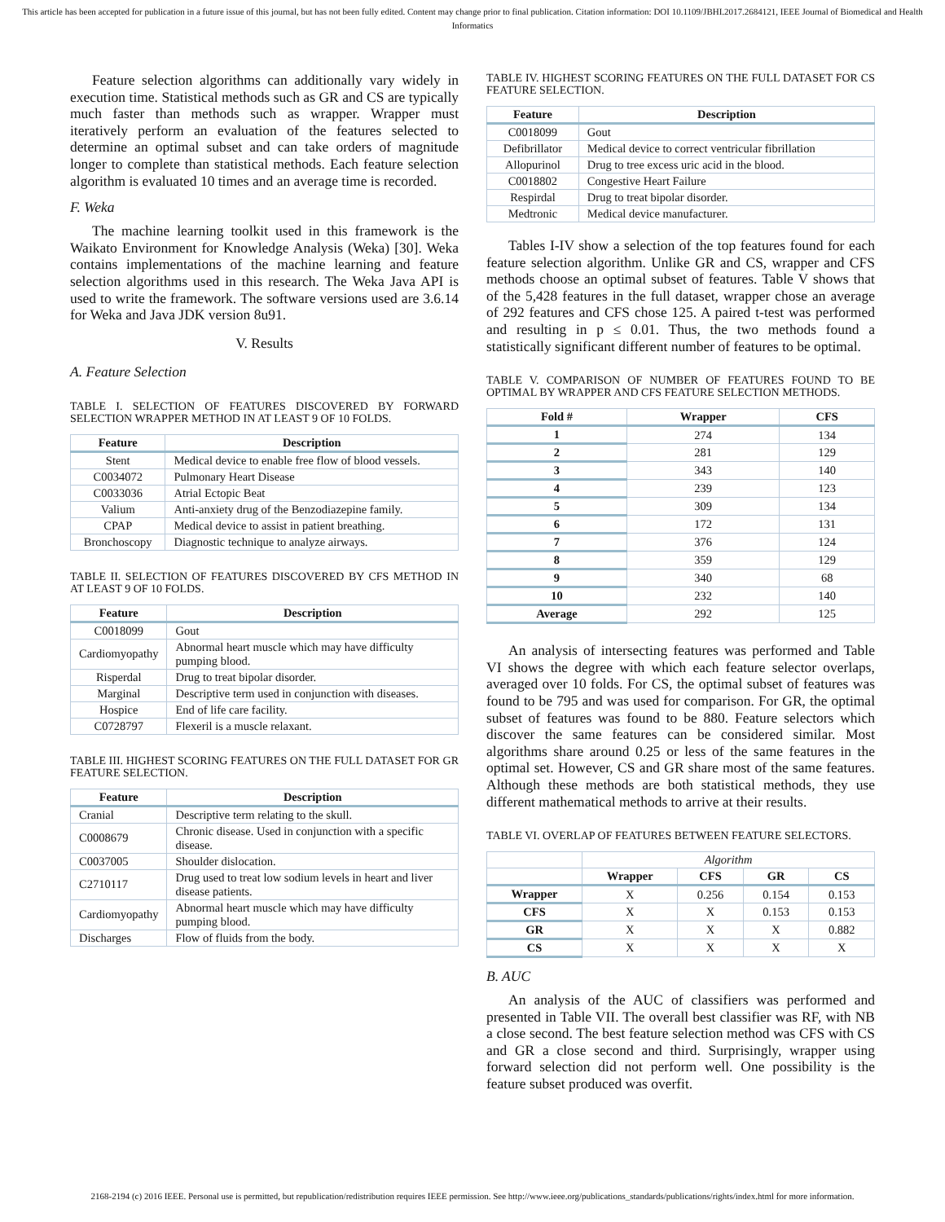This article has been accepted for publication in a future issue of this journal, but has not been fully edited. Content may change prior to final publication. Citation information: DOI 10.1109/JBHI.2017.2684121, IEEE Journal of Biomedical and Health Informatics
Feature selection algorithms can additionally vary widely in execution time. Statistical methods such as GR and CS are typically much faster than methods such as wrapper. Wrapper must iteratively perform an evaluation of the features selected to determine an optimal subset and can take orders of magnitude longer to complete than statistical methods. Each feature selection algorithm is evaluated 10 times and an average time is recorded.
F. Weka
The machine learning toolkit used in this framework is the Waikato Environment for Knowledge Analysis (Weka) [30]. Weka contains implementations of the machine learning and feature selection algorithms used in this research. The Weka Java API is used to write the framework. The software versions used are 3.6.14 for Weka and Java JDK version 8u91.
V. Results
A. Feature Selection
TABLE I. SELECTION OF FEATURES DISCOVERED BY FORWARD SELECTION WRAPPER METHOD IN AT LEAST 9 OF 10 FOLDS.
| Feature | Description |
| --- | --- |
| Stent | Medical device to enable free flow of blood vessels. |
| C0034072 | Pulmonary Heart Disease |
| C0033036 | Atrial Ectopic Beat |
| Valium | Anti-anxiety drug of the Benzodiazepine family. |
| CPAP | Medical device to assist in patient breathing. |
| Bronchoscopy | Diagnostic technique to analyze airways. |
TABLE II. SELECTION OF FEATURES DISCOVERED BY CFS METHOD IN AT LEAST 9 OF 10 FOLDS.
| Feature | Description |
| --- | --- |
| C0018099 | Gout |
| Cardiomyopathy | Abnormal heart muscle which may have difficulty pumping blood. |
| Risperdal | Drug to treat bipolar disorder. |
| Marginal | Descriptive term used in conjunction with diseases. |
| Hospice | End of life care facility. |
| C0728797 | Flexeril is a muscle relaxant. |
TABLE III. HIGHEST SCORING FEATURES ON THE FULL DATASET FOR GR FEATURE SELECTION.
| Feature | Description |
| --- | --- |
| Cranial | Descriptive term relating to the skull. |
| C0008679 | Chronic disease. Used in conjunction with a specific disease. |
| C0037005 | Shoulder dislocation. |
| C2710117 | Drug used to treat low sodium levels in heart and liver disease patients. |
| Cardiomyopathy | Abnormal heart muscle which may have difficulty pumping blood. |
| Discharges | Flow of fluids from the body. |
TABLE IV. HIGHEST SCORING FEATURES ON THE FULL DATASET FOR CS FEATURE SELECTION.
| Feature | Description |
| --- | --- |
| C0018099 | Gout |
| Defibrillator | Medical device to correct ventricular fibrillation |
| Allopurinol | Drug to tree excess uric acid in the blood. |
| C0018802 | Congestive Heart Failure |
| Respirdal | Drug to treat bipolar disorder. |
| Medtronic | Medical device manufacturer. |
Tables I-IV show a selection of the top features found for each feature selection algorithm. Unlike GR and CS, wrapper and CFS methods choose an optimal subset of features. Table V shows that of the 5,428 features in the full dataset, wrapper chose an average of 292 features and CFS chose 125. A paired t-test was performed and resulting in p ≤ 0.01. Thus, the two methods found a statistically significant different number of features to be optimal.
TABLE V. COMPARISON OF NUMBER OF FEATURES FOUND TO BE OPTIMAL BY WRAPPER AND CFS FEATURE SELECTION METHODS.
| Fold # | Wrapper | CFS |
| --- | --- | --- |
| 1 | 274 | 134 |
| 2 | 281 | 129 |
| 3 | 343 | 140 |
| 4 | 239 | 123 |
| 5 | 309 | 134 |
| 6 | 172 | 131 |
| 7 | 376 | 124 |
| 8 | 359 | 129 |
| 9 | 340 | 68 |
| 10 | 232 | 140 |
| Average | 292 | 125 |
An analysis of intersecting features was performed and Table VI shows the degree with which each feature selector overlaps, averaged over 10 folds. For CS, the optimal subset of features was found to be 795 and was used for comparison. For GR, the optimal subset of features was found to be 880. Feature selectors which discover the same features can be considered similar. Most algorithms share around 0.25 or less of the same features in the optimal set. However, CS and GR share most of the same features. Although these methods are both statistical methods, they use different mathematical methods to arrive at their results.
TABLE VI. OVERLAP OF FEATURES BETWEEN FEATURE SELECTORS.
| | Algorithm | | | |
| | Wrapper | CFS | GR | CS |
| Wrapper | X | 0.256 | 0.154 | 0.153 |
| CFS | X | X | 0.153 | 0.153 |
| GR | X | X | X | 0.882 |
| CS | X | X | X | X |
B. AUC
An analysis of the AUC of classifiers was performed and presented in Table VII. The overall best classifier was RF, with NB a close second. The best feature selection method was CFS with CS and GR a close second and third. Surprisingly, wrapper using forward selection did not perform well. One possibility is the feature subset produced was overfit.
2168-2194 (c) 2016 IEEE. Personal use is permitted, but republication/redistribution requires IEEE permission. See http://www.ieee.org/publications_standards/publications/rights/index.html for more information.